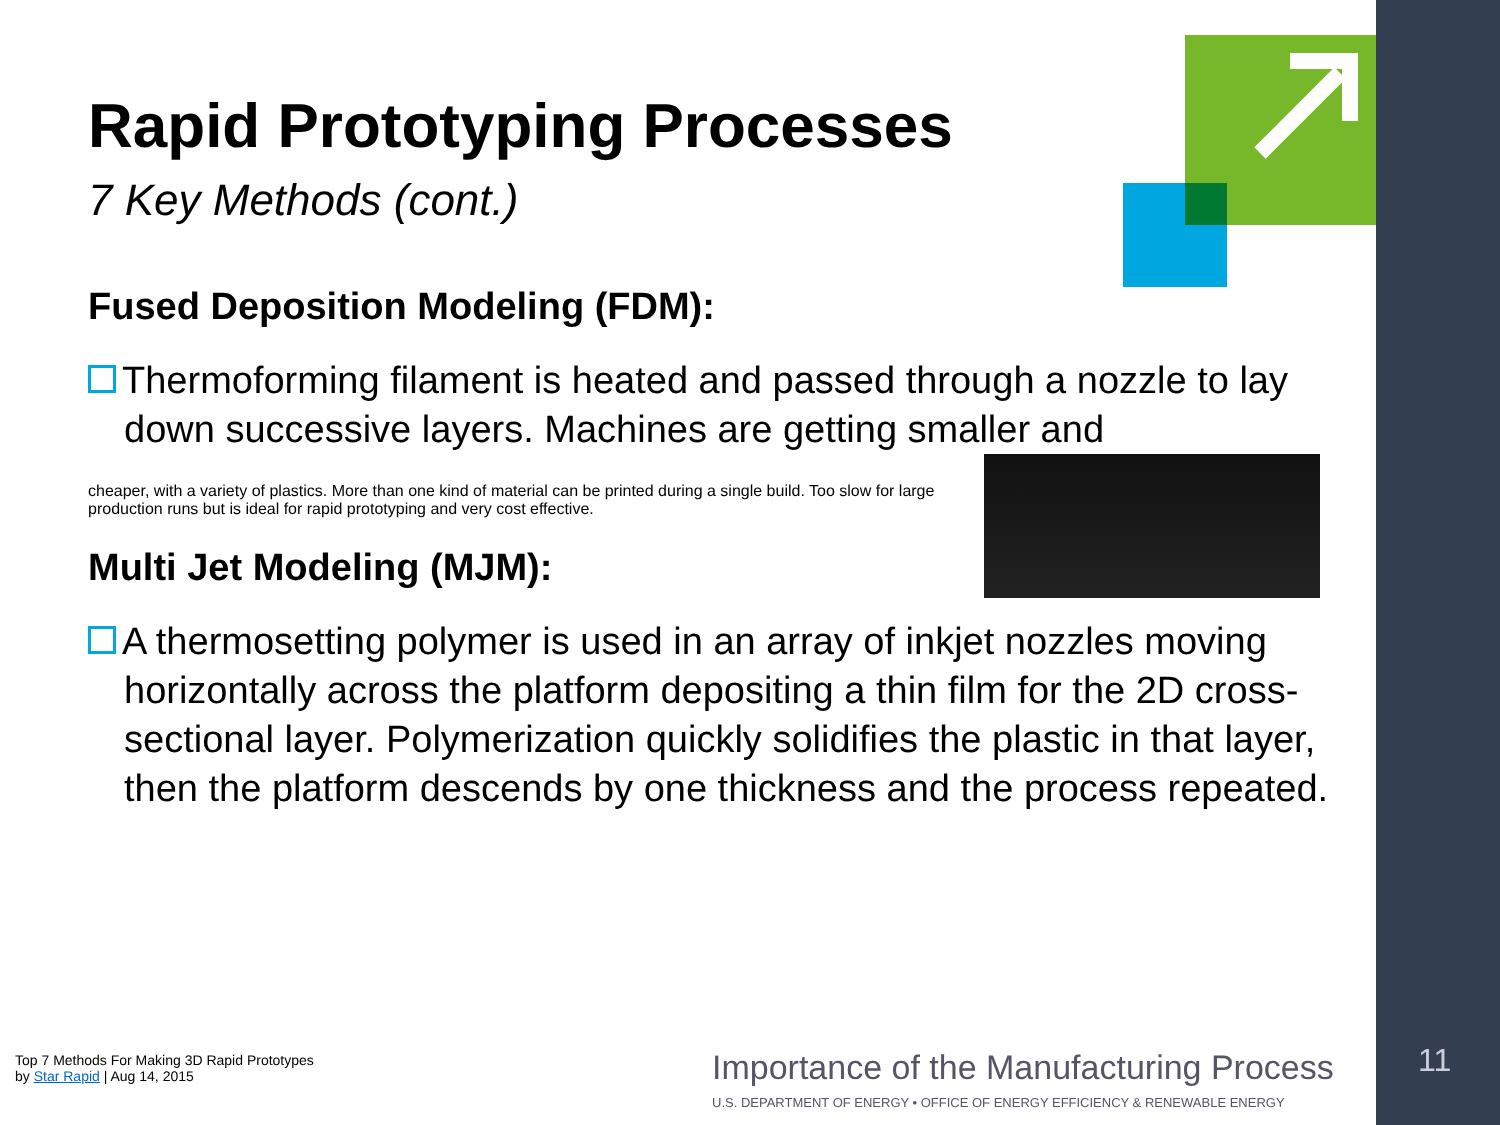Rapid Prototyping Processes
7 Key Methods (cont.)
Fused Deposition Modeling (FDM):
Thermoforming filament is heated and passed through a nozzle to lay down successive layers. Machines are getting smaller and
cheaper, with a variety of plastics. More than one kind of material can be printed during a single build. Too slow for large production runs but is ideal for rapid prototyping and very cost effective.
Multi Jet Modeling (MJM):
A thermosetting polymer is used in an array of inkjet nozzles moving horizontally across the platform depositing a thin film for the 2D cross-sectional layer. Polymerization quickly solidifies the plastic in that layer, then the platform descends by one thickness and the process repeated.
Top 7 Methods For Making 3D Rapid Prototypes
by Star Rapid | Aug 14, 2015
Importance of the Manufacturing Process
U.S. DEPARTMENT OF ENERGY • OFFICE OF ENERGY EFFICIENCY & RENEWABLE ENERGY
11